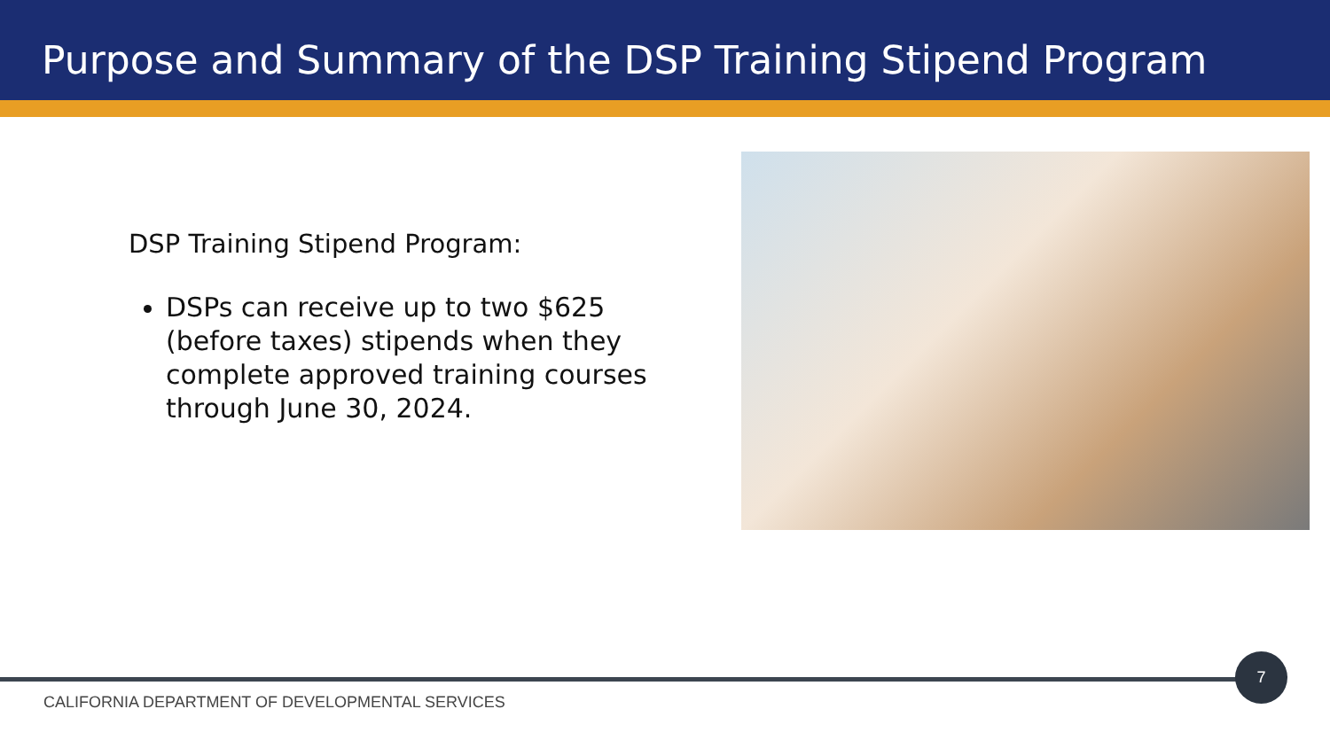Purpose and Summary of the DSP Training Stipend Program
DSP Training Stipend Program:
DSPs can receive up to two $625 (before taxes) stipends when they complete approved training courses through June 30, 2024.
7
CALIFORNIA DEPARTMENT OF DEVELOPMENTAL SERVICES